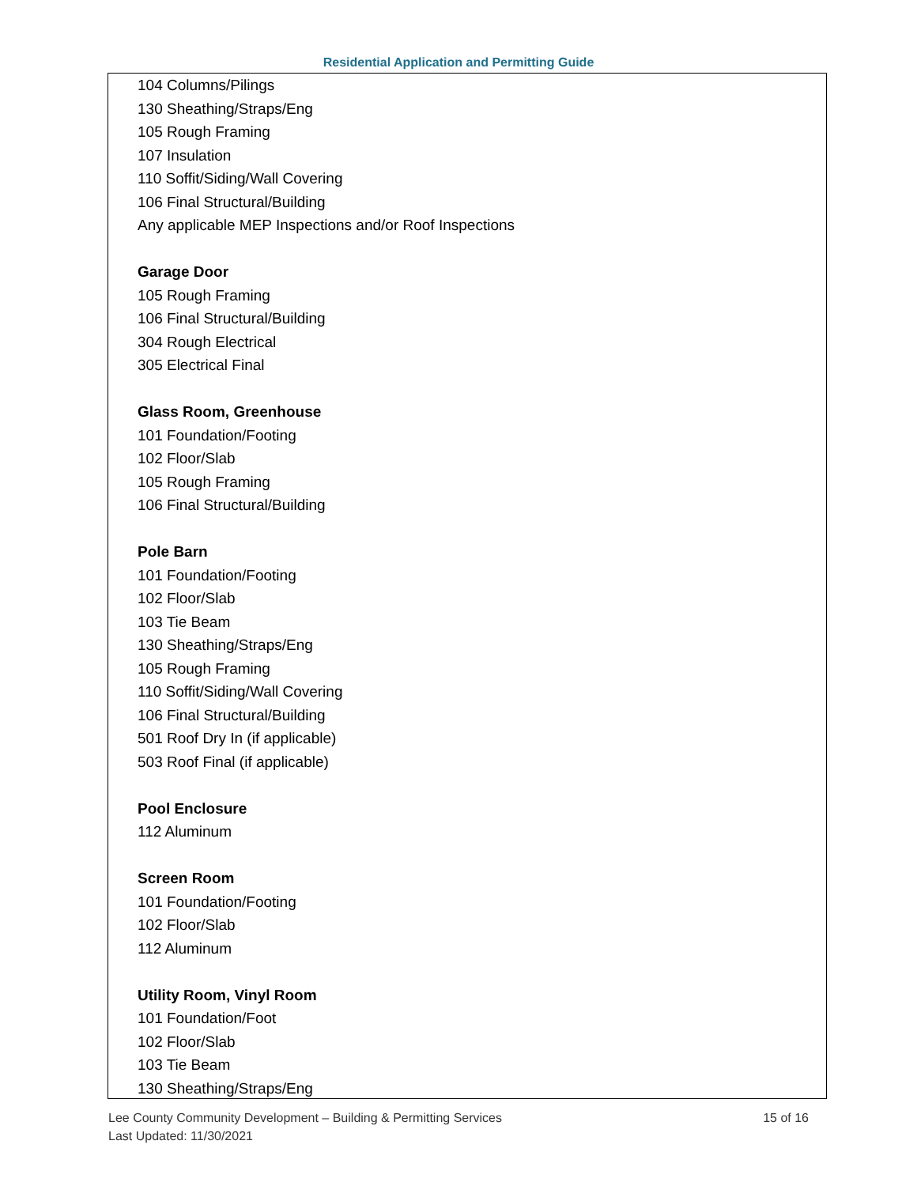Residential Application and Permitting Guide
104 Columns/Pilings
130 Sheathing/Straps/Eng
105 Rough Framing
107 Insulation
110 Soffit/Siding/Wall Covering
106 Final Structural/Building
Any applicable MEP Inspections and/or Roof Inspections
Garage Door
105 Rough Framing
106 Final Structural/Building
304 Rough Electrical
305 Electrical Final
Glass Room, Greenhouse
101 Foundation/Footing
102 Floor/Slab
105 Rough Framing
106 Final Structural/Building
Pole Barn
101 Foundation/Footing
102 Floor/Slab
103 Tie Beam
130 Sheathing/Straps/Eng
105 Rough Framing
110 Soffit/Siding/Wall Covering
106 Final Structural/Building
501 Roof Dry In (if applicable)
503 Roof Final (if applicable)
Pool Enclosure
112 Aluminum
Screen Room
101 Foundation/Footing
102 Floor/Slab
112 Aluminum
Utility Room, Vinyl Room
101 Foundation/Foot
102 Floor/Slab
103 Tie Beam
130 Sheathing/Straps/Eng
Lee County Community Development – Building & Permitting Services 15 of 16
Last Updated: 11/30/2021